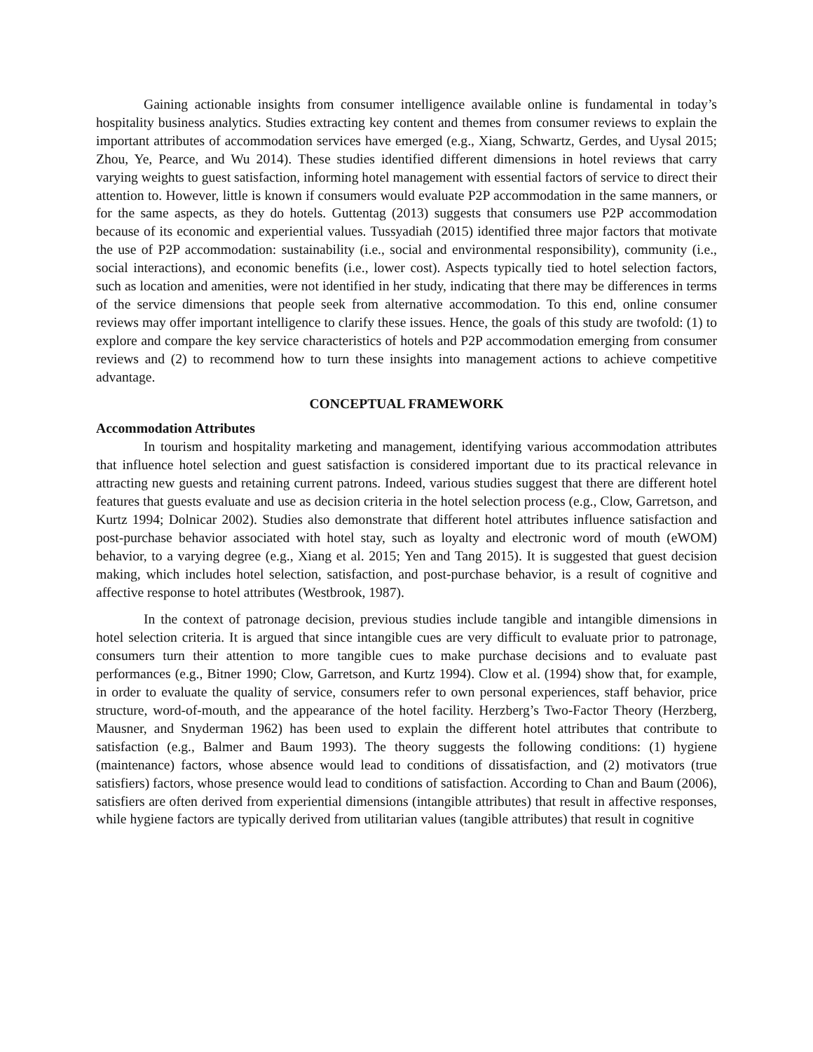Gaining actionable insights from consumer intelligence available online is fundamental in today’s hospitality business analytics. Studies extracting key content and themes from consumer reviews to explain the important attributes of accommodation services have emerged (e.g., Xiang, Schwartz, Gerdes, and Uysal 2015; Zhou, Ye, Pearce, and Wu 2014). These studies identified different dimensions in hotel reviews that carry varying weights to guest satisfaction, informing hotel management with essential factors of service to direct their attention to. However, little is known if consumers would evaluate P2P accommodation in the same manners, or for the same aspects, as they do hotels. Guttentag (2013) suggests that consumers use P2P accommodation because of its economic and experiential values. Tussyadiah (2015) identified three major factors that motivate the use of P2P accommodation: sustainability (i.e., social and environmental responsibility), community (i.e., social interactions), and economic benefits (i.e., lower cost). Aspects typically tied to hotel selection factors, such as location and amenities, were not identified in her study, indicating that there may be differences in terms of the service dimensions that people seek from alternative accommodation. To this end, online consumer reviews may offer important intelligence to clarify these issues. Hence, the goals of this study are twofold: (1) to explore and compare the key service characteristics of hotels and P2P accommodation emerging from consumer reviews and (2) to recommend how to turn these insights into management actions to achieve competitive advantage.
CONCEPTUAL FRAMEWORK
Accommodation Attributes
In tourism and hospitality marketing and management, identifying various accommodation attributes that influence hotel selection and guest satisfaction is considered important due to its practical relevance in attracting new guests and retaining current patrons. Indeed, various studies suggest that there are different hotel features that guests evaluate and use as decision criteria in the hotel selection process (e.g., Clow, Garretson, and Kurtz 1994; Dolnicar 2002). Studies also demonstrate that different hotel attributes influence satisfaction and post-purchase behavior associated with hotel stay, such as loyalty and electronic word of mouth (eWOM) behavior, to a varying degree (e.g., Xiang et al. 2015; Yen and Tang 2015). It is suggested that guest decision making, which includes hotel selection, satisfaction, and post-purchase behavior, is a result of cognitive and affective response to hotel attributes (Westbrook, 1987).
In the context of patronage decision, previous studies include tangible and intangible dimensions in hotel selection criteria. It is argued that since intangible cues are very difficult to evaluate prior to patronage, consumers turn their attention to more tangible cues to make purchase decisions and to evaluate past performances (e.g., Bitner 1990; Clow, Garretson, and Kurtz 1994). Clow et al. (1994) show that, for example, in order to evaluate the quality of service, consumers refer to own personal experiences, staff behavior, price structure, word-of-mouth, and the appearance of the hotel facility. Herzberg’s Two-Factor Theory (Herzberg, Mausner, and Snyderman 1962) has been used to explain the different hotel attributes that contribute to satisfaction (e.g., Balmer and Baum 1993). The theory suggests the following conditions: (1) hygiene (maintenance) factors, whose absence would lead to conditions of dissatisfaction, and (2) motivators (true satisfiers) factors, whose presence would lead to conditions of satisfaction. According to Chan and Baum (2006), satisfiers are often derived from experiential dimensions (intangible attributes) that result in affective responses, while hygiene factors are typically derived from utilitarian values (tangible attributes) that result in cognitive